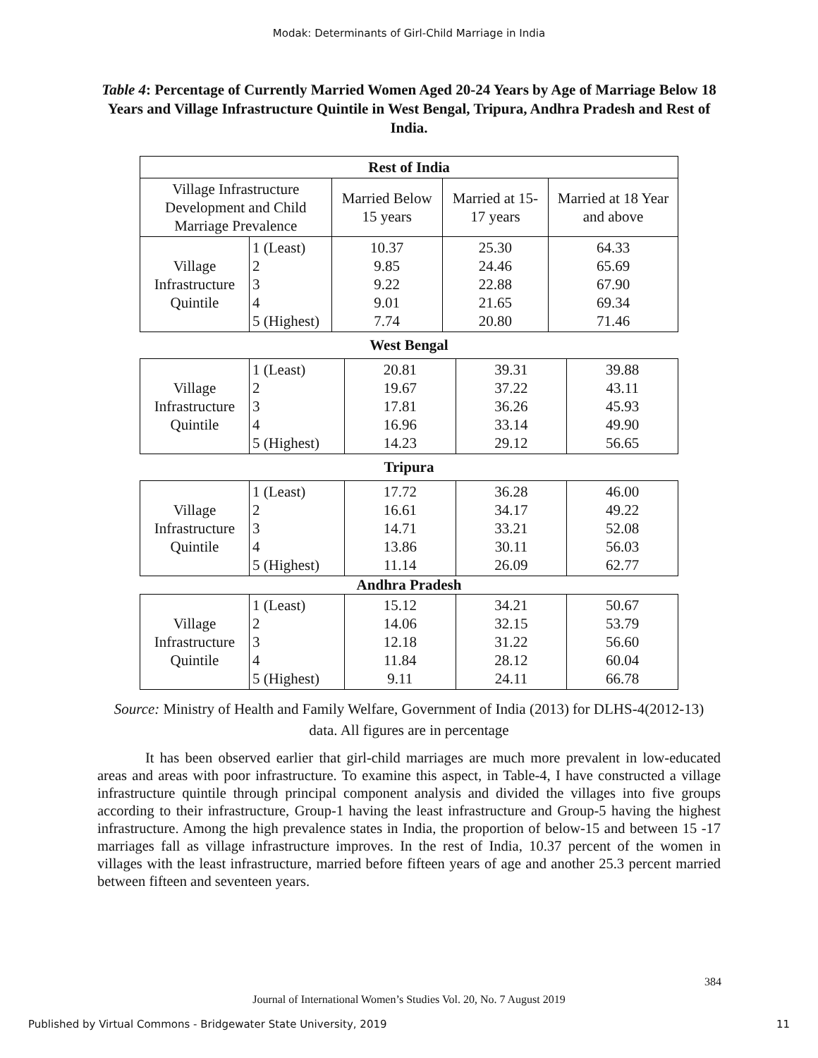Modak: Determinants of Girl-Child Marriage in India
Table 4: Percentage of Currently Married Women Aged 20-24 Years by Age of Marriage Below 18 Years and Village Infrastructure Quintile in West Bengal, Tripura, Andhra Pradesh and Rest of India.
| Rest of India | | | | |
| --- | --- | --- | --- | --- |
| Village Infrastructure Development and Child Marriage Prevalence | | Married Below 15 years | Married at 15-17 years | Married at 18 Year and above |
| Village Infrastructure Quintile | 1 (Least) 2 3 4 5 (Highest) | 10.37 9.85 9.22 9.01 7.74 | 25.30 24.46 22.88 21.65 20.80 | 64.33 65.69 67.90 69.34 71.46 |
West Bengal
| Village Infrastructure Quintile | 1 (Least) 2 3 4 5 (Highest) | 20.81 19.67 17.81 16.96 14.23 | 39.31 37.22 36.26 33.14 29.12 | 39.88 43.11 45.93 49.90 56.65 |
Tripura
| Village Infrastructure Quintile | 1 (Least) 2 3 4 5 (Highest) | 17.72 16.61 14.71 13.86 11.14 | 36.28 34.17 33.21 30.11 26.09 | 46.00 49.22 52.08 56.03 62.77 |
Andhra Pradesh
| Village Infrastructure Quintile | 1 (Least) 2 3 4 5 (Highest) | 15.12 14.06 12.18 11.84 9.11 | 34.21 32.15 31.22 28.12 24.11 | 50.67 53.79 56.60 60.04 66.78 |
Source: Ministry of Health and Family Welfare, Government of India (2013) for DLHS-4(2012-13) data. All figures are in percentage
It has been observed earlier that girl-child marriages are much more prevalent in low-educated areas and areas with poor infrastructure. To examine this aspect, in Table-4, I have constructed a village infrastructure quintile through principal component analysis and divided the villages into five groups according to their infrastructure, Group-1 having the least infrastructure and Group-5 having the highest infrastructure. Among the high prevalence states in India, the proportion of below-15 and between 15 -17 marriages fall as village infrastructure improves. In the rest of India, 10.37 percent of the women in villages with the least infrastructure, married before fifteen years of age and another 25.3 percent married between fifteen and seventeen years.
384
Journal of International Women’s Studies Vol. 20, No. 7 August 2019
Published by Virtual Commons - Bridgewater State University, 2019 11